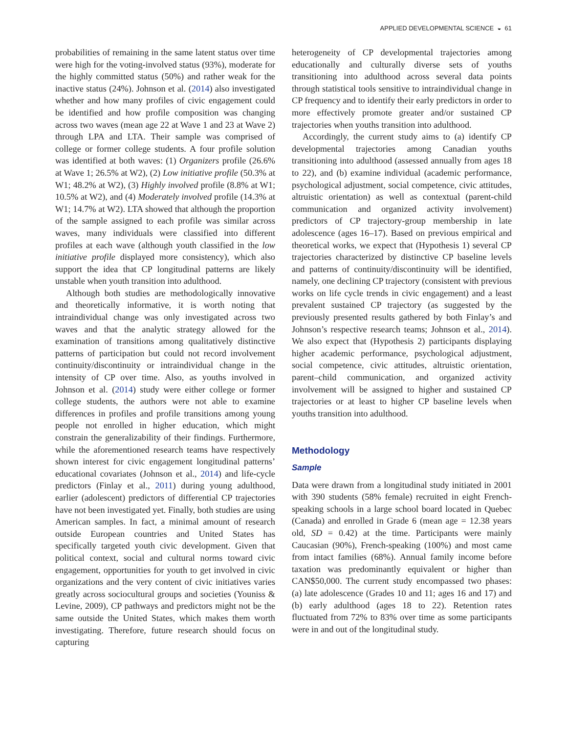APPLIED DEVELOPMENTAL SCIENCE ◒ 61
probabilities of remaining in the same latent status over time were high for the voting-involved status (93%), moderate for the highly committed status (50%) and rather weak for the inactive status (24%). Johnson et al. (2014) also investigated whether and how many profiles of civic engagement could be identified and how profile composition was changing across two waves (mean age 22 at Wave 1 and 23 at Wave 2) through LPA and LTA. Their sample was comprised of college or former college students. A four profile solution was identified at both waves: (1) Organizers profile (26.6% at Wave 1; 26.5% at W2), (2) Low initiative profile (50.3% at W1; 48.2% at W2), (3) Highly involved profile (8.8% at W1; 10.5% at W2), and (4) Moderately involved profile (14.3% at W1; 14.7% at W2). LTA showed that although the proportion of the sample assigned to each profile was similar across waves, many individuals were classified into different profiles at each wave (although youth classified in the low initiative profile displayed more consistency), which also support the idea that CP longitudinal patterns are likely unstable when youth transition into adulthood.
Although both studies are methodologically innovative and theoretically informative, it is worth noting that intraindividual change was only investigated across two waves and that the analytic strategy allowed for the examination of transitions among qualitatively distinctive patterns of participation but could not record involvement continuity/discontinuity or intraindividual change in the intensity of CP over time. Also, as youths involved in Johnson et al. (2014) study were either college or former college students, the authors were not able to examine differences in profiles and profile transitions among young people not enrolled in higher education, which might constrain the generalizability of their findings. Furthermore, while the aforementioned research teams have respectively shown interest for civic engagement longitudinal patterns’ educational covariates (Johnson et al., 2014) and life-cycle predictors (Finlay et al., 2011) during young adulthood, earlier (adolescent) predictors of differential CP trajectories have not been investigated yet. Finally, both studies are using American samples. In fact, a minimal amount of research outside European countries and United States has specifically targeted youth civic development. Given that political context, social and cultural norms toward civic engagement, opportunities for youth to get involved in civic organizations and the very content of civic initiatives varies greatly across sociocultural groups and societies (Youniss & Levine, 2009), CP pathways and predictors might not be the same outside the United States, which makes them worth investigating. Therefore, future research should focus on capturing
heterogeneity of CP developmental trajectories among educationally and culturally diverse sets of youths transitioning into adulthood across several data points through statistical tools sensitive to intraindividual change in CP frequency and to identify their early predictors in order to more effectively promote greater and/or sustained CP trajectories when youths transition into adulthood.
Accordingly, the current study aims to (a) identify CP developmental trajectories among Canadian youths transitioning into adulthood (assessed annually from ages 18 to 22), and (b) examine individual (academic performance, psychological adjustment, social competence, civic attitudes, altruistic orientation) as well as contextual (parent-child communication and organized activity involvement) predictors of CP trajectory-group membership in late adolescence (ages 16–17). Based on previous empirical and theoretical works, we expect that (Hypothesis 1) several CP trajectories characterized by distinctive CP baseline levels and patterns of continuity/discontinuity will be identified, namely, one declining CP trajectory (consistent with previous works on life cycle trends in civic engagement) and a least prevalent sustained CP trajectory (as suggested by the previously presented results gathered by both Finlay’s and Johnson’s respective research teams; Johnson et al., 2014). We also expect that (Hypothesis 2) participants displaying higher academic performance, psychological adjustment, social competence, civic attitudes, altruistic orientation, parent–child communication, and organized activity involvement will be assigned to higher and sustained CP trajectories or at least to higher CP baseline levels when youths transition into adulthood.
Methodology
Sample
Data were drawn from a longitudinal study initiated in 2001 with 390 students (58% female) recruited in eight French-speaking schools in a large school board located in Quebec (Canada) and enrolled in Grade 6 (mean age = 12.38 years old, SD = 0.42) at the time. Participants were mainly Caucasian (90%), French-speaking (100%) and most came from intact families (68%). Annual family income before taxation was predominantly equivalent or higher than CAN$50,000. The current study encompassed two phases: (a) late adolescence (Grades 10 and 11; ages 16 and 17) and (b) early adulthood (ages 18 to 22). Retention rates fluctuated from 72% to 83% over time as some participants were in and out of the longitudinal study.